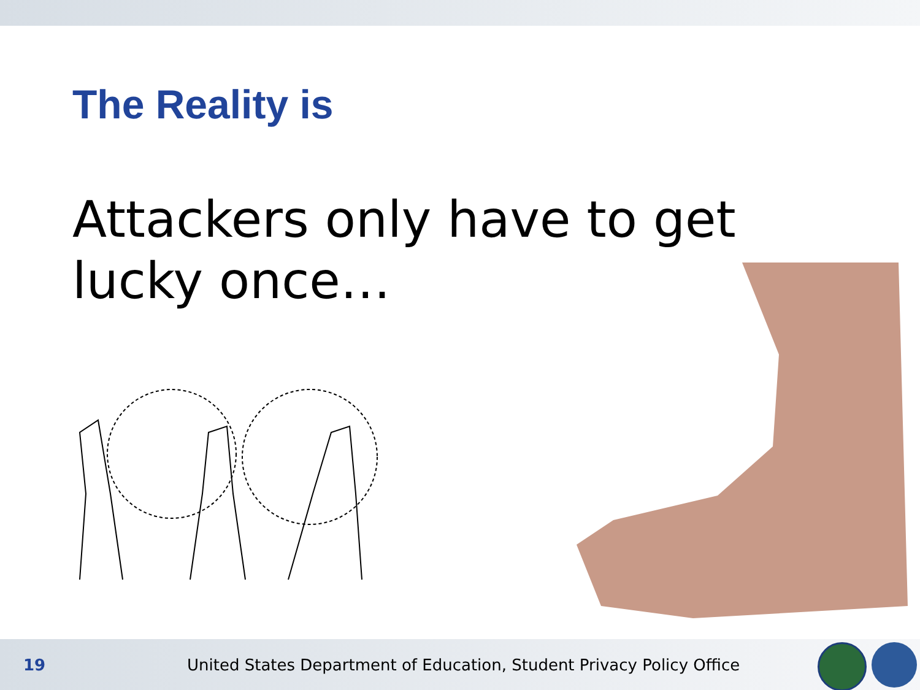The Reality is
Attackers only have to get lucky once…
19
United States Department of Education, Student Privacy Policy Office